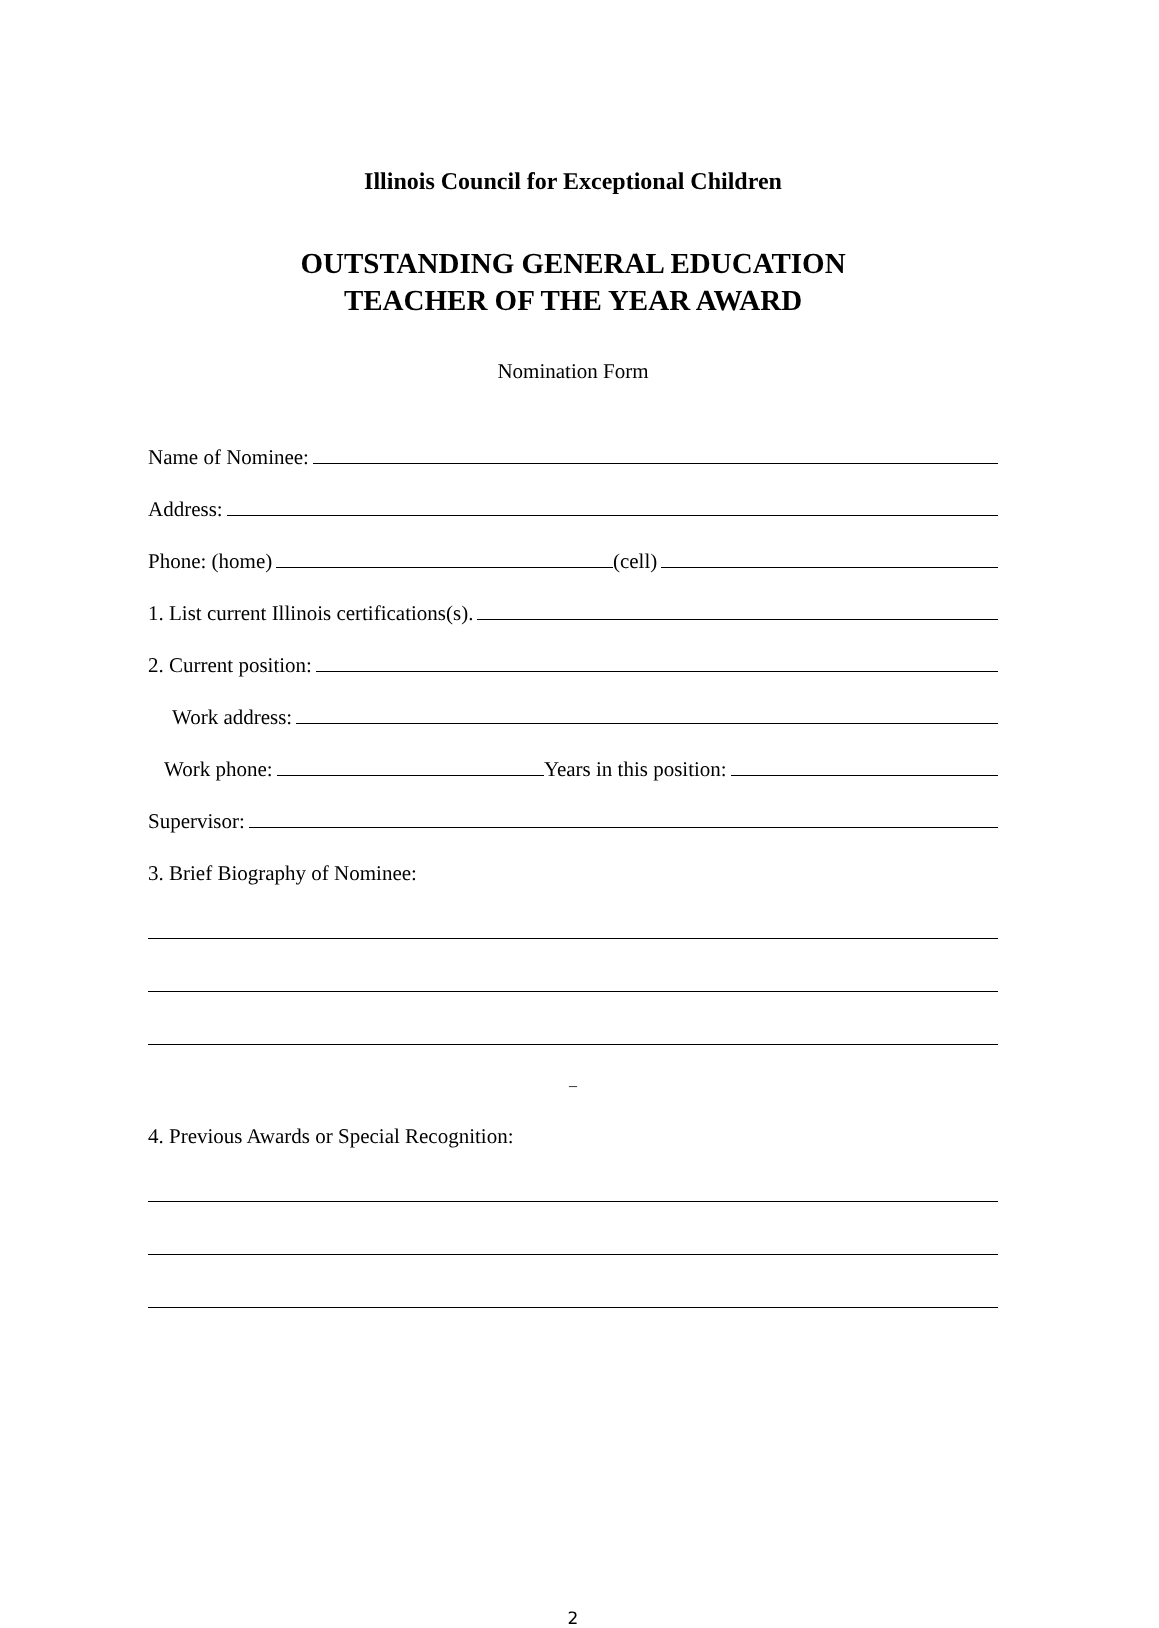Illinois Council for Exceptional Children
OUTSTANDING GENERAL EDUCATION
TEACHER OF THE YEAR AWARD
Nomination Form
Name of Nominee:
Address:
Phone: (home)
(cell)
1. List current Illinois certifications(s).
2. Current position:
Work address:
Work phone:
Years in this position:
Supervisor:
3. Brief Biography of Nominee:
_
4. Previous Awards or Special Recognition:
2